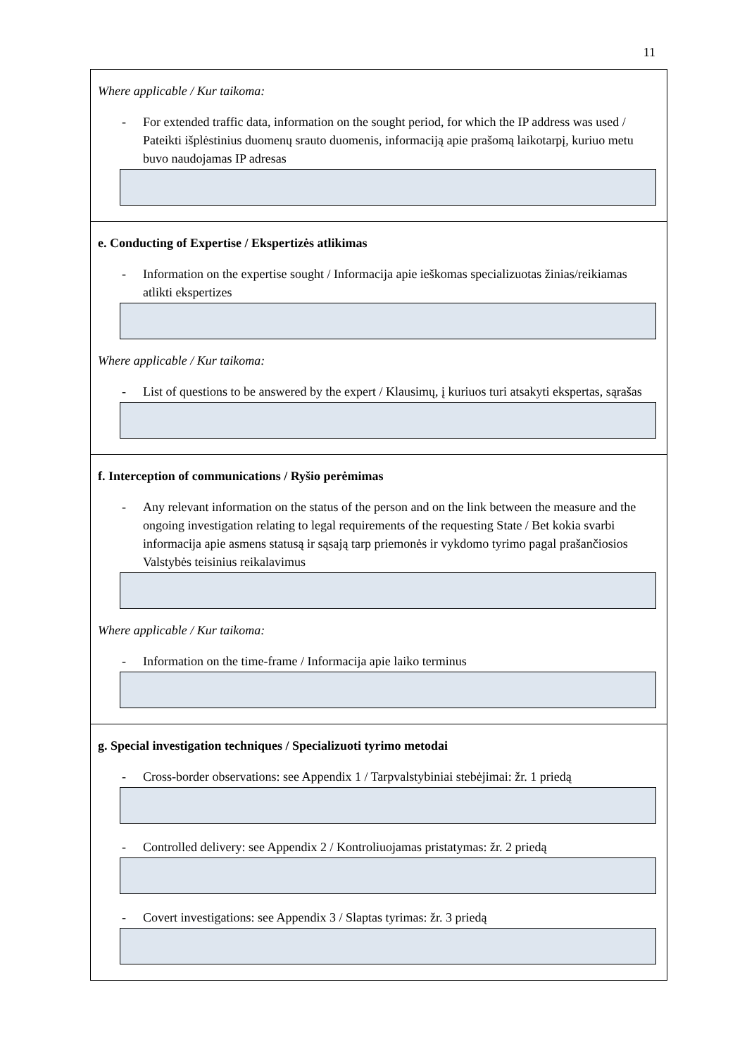11
Where applicable / Kur taikoma:
- For extended traffic data, information on the sought period, for which the IP address was used / Pateikti išplėstinius duomenų srauto duomenis, informaciją apie prašomą laikotarpį, kuriuo metu buvo naudojamas IP adresas
e. Conducting of Expertise / Ekspertizės atlikimas
- Information on the expertise sought / Informacija apie ieškomas specializuotas žinias/reikiamas atlikti ekspertizes
Where applicable / Kur taikoma:
- List of questions to be answered by the expert / Klausimų, į kuriuos turi atsakyti ekspertas, sąrašas
f. Interception of communications / Ryšio perėmimas
- Any relevant information on the status of the person and on the link between the measure and the ongoing investigation relating to legal requirements of the requesting State / Bet kokia svarbi informacija apie asmens statusą ir sąsają tarp priemonės ir vykdomo tyrimo pagal prašančiosios Valstybės teisinius reikalavimus
Where applicable / Kur taikoma:
- Information on the time-frame / Informacija apie laiko terminus
g. Special investigation techniques / Specializuoti tyrimo metodai
- Cross-border observations: see Appendix 1 / Tarpvalstybiniai stebėjimai: žr. 1 priedą
- Controlled delivery: see Appendix 2 / Kontroliuojamas pristatymas: žr. 2 priedą
- Covert investigations: see Appendix 3 / Slaptas tyrimas: žr. 3 priedą